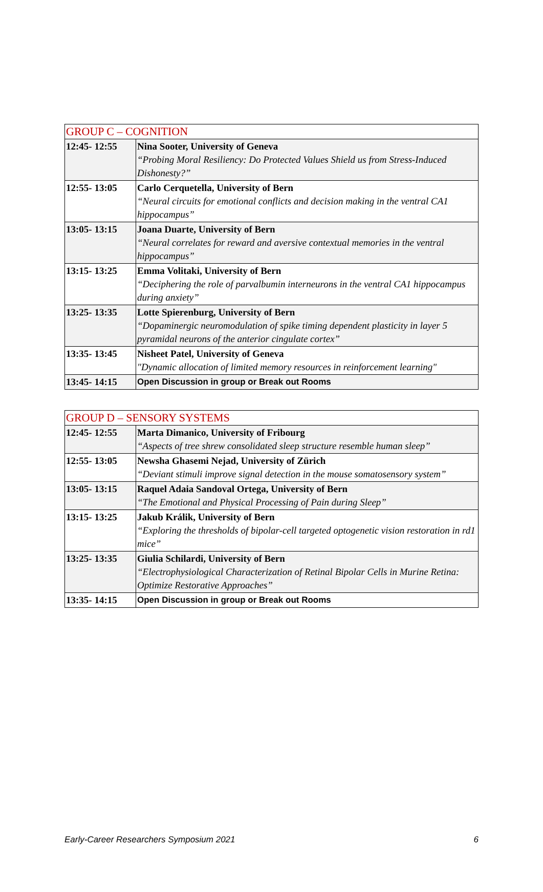| GROUP C – COGNITION | |
| --- | --- |
| 12:45- 12:55 | Nina Sooter, University of Geneva “Probing Moral Resiliency: Do Protected Values Shield us from Stress-Induced Dishonesty?” |
| 12:55- 13:05 | Carlo Cerquetella, University of Bern “Neural circuits for emotional conflicts and decision making in the ventral CA1 hippocampus” |
| 13:05- 13:15 | Joana Duarte, University of Bern “Neural correlates for reward and aversive contextual memories in the ventral hippocampus” |
| 13:15- 13:25 | Emma Volitaki, University of Bern “Deciphering the role of parvalbumin interneurons in the ventral CA1 hippocampus during anxiety” |
| 13:25- 13:35 | Lotte Spierenburg, University of Bern “Dopaminergic neuromodulation of spike timing dependent plasticity in layer 5 pyramidal neurons of the anterior cingulate cortex” |
| 13:35- 13:45 | Nisheet Patel, University of Geneva "Dynamic allocation of limited memory resources in reinforcement learning" |
| 13:45- 14:15 | Open Discussion in group or Break out Rooms |
| GROUP D – SENSORY SYSTEMS | |
| --- | --- |
| 12:45- 12:55 | Marta Dimanico, University of Fribourg “Aspects of tree shrew consolidated sleep structure resemble human sleep” |
| 12:55- 13:05 | Newsha Ghasemi Nejad, University of Zürich “Deviant stimuli improve signal detection in the mouse somatosensory system” |
| 13:05- 13:15 | Raquel Adaia Sandoval Ortega, University of Bern “The Emotional and Physical Processing of Pain during Sleep” |
| 13:15- 13:25 | Jakub Králik, University of Bern “Exploring the thresholds of bipolar-cell targeted optogenetic vision restoration in rd1 mice” |
| 13:25- 13:35 | Giulia Schilardi, University of Bern “Electrophysiological Characterization of Retinal Bipolar Cells in Murine Retina: Optimize Restorative Approaches” |
| 13:35- 14:15 | Open Discussion in group or Break out Rooms |
Early-Career Researchers Symposium 2021 6